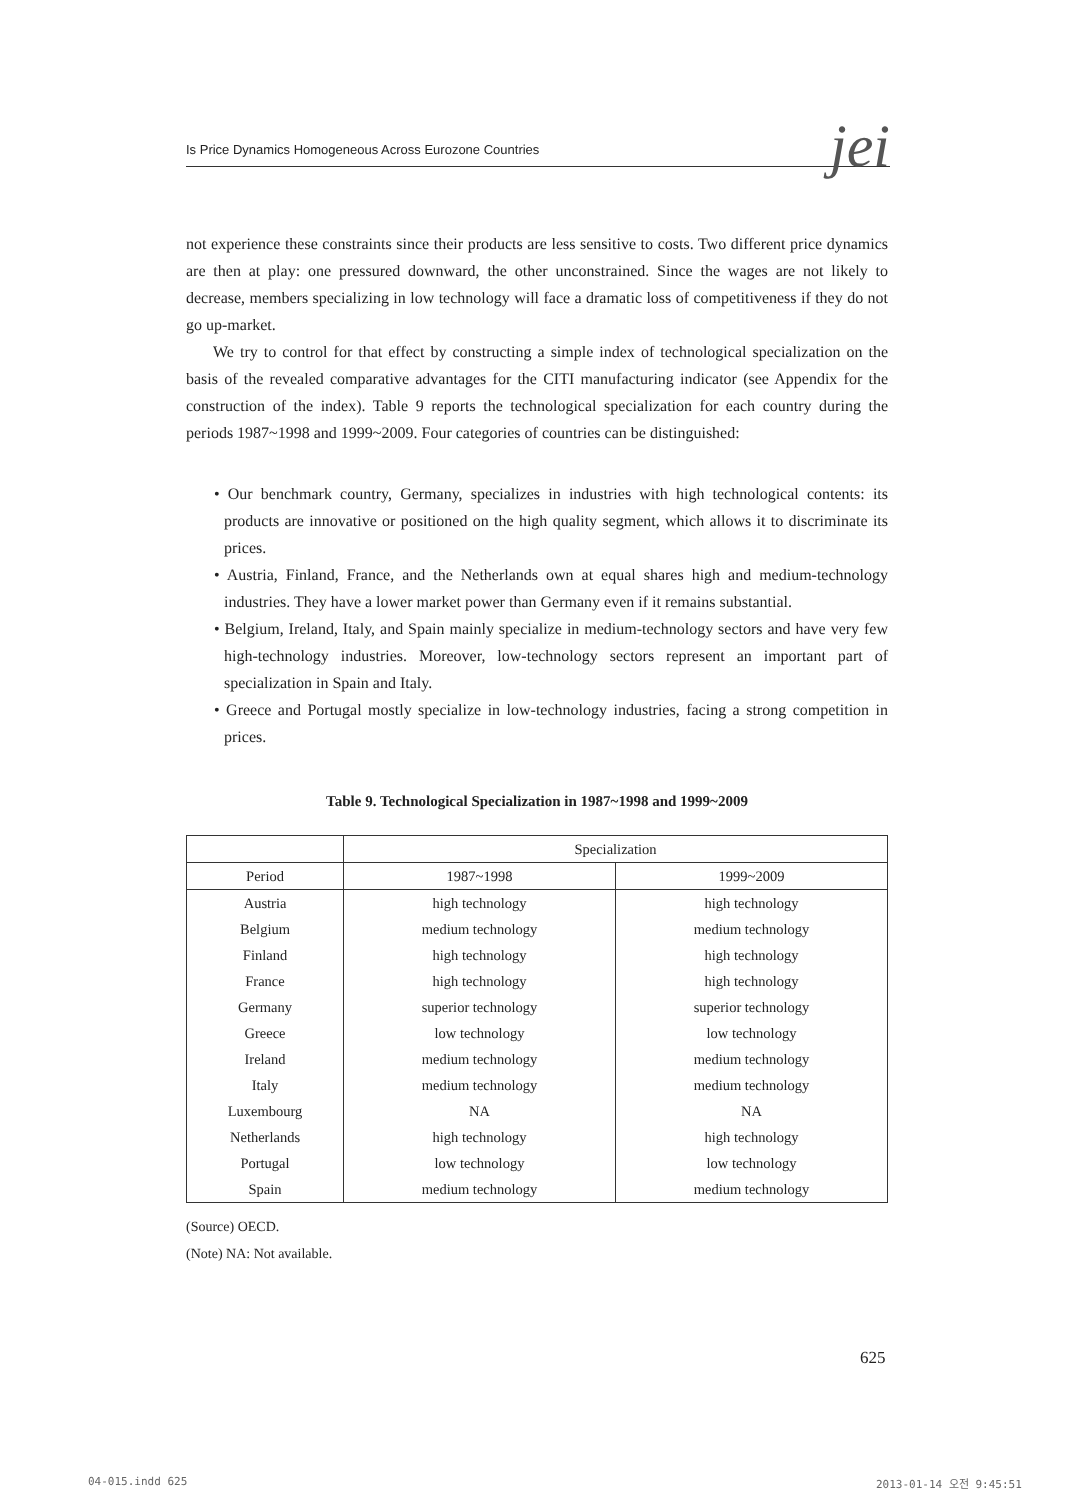Is Price Dynamics Homogeneous Across Eurozone Countries jei
not experience these constraints since their products are less sensitive to costs. Two different price dynamics are then at play: one pressured downward, the other unconstrained. Since the wages are not likely to decrease, members specializing in low technology will face a dramatic loss of competitiveness if they do not go up-market.
We try to control for that effect by constructing a simple index of technological specialization on the basis of the revealed comparative advantages for the CITI manufacturing indicator (see Appendix for the construction of the index). Table 9 reports the technological specialization for each country during the periods 1987~1998 and 1999~2009. Four categories of countries can be distinguished:
• Our benchmark country, Germany, specializes in industries with high technological contents: its products are innovative or positioned on the high quality segment, which allows it to discriminate its prices.
• Austria, Finland, France, and the Netherlands own at equal shares high and medium-technology industries. They have a lower market power than Germany even if it remains substantial.
• Belgium, Ireland, Italy, and Spain mainly specialize in medium-technology sectors and have very few high-technology industries. Moreover, low-technology sectors represent an important part of specialization in Spain and Italy.
• Greece and Portugal mostly specialize in low-technology industries, facing a strong competition in prices.
Table 9. Technological Specialization in 1987~1998 and 1999~2009
| | Specialization | |
| --- | --- | --- |
| Period | 1987~1998 | 1999~2009 |
| Austria | high technology | high technology |
| Belgium | medium technology | medium technology |
| Finland | high technology | high technology |
| France | high technology | high technology |
| Germany | superior technology | superior technology |
| Greece | low technology | low technology |
| Ireland | medium technology | medium technology |
| Italy | medium technology | medium technology |
| Luxembourg | NA | NA |
| Netherlands | high technology | high technology |
| Portugal | low technology | low technology |
| Spain | medium technology | medium technology |
(Source) OECD.
(Note) NA: Not available.
625
04-015.indd 625 2013-01-14 오전 9:45:51